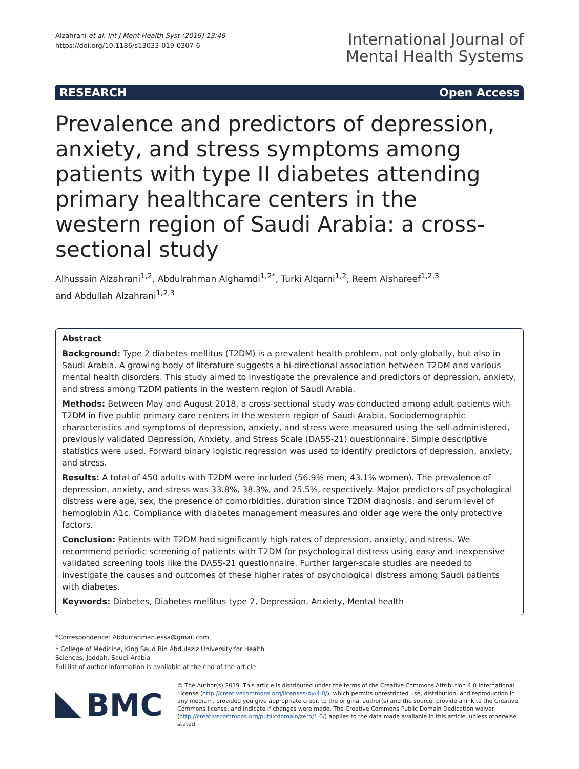Alzahrani et al. Int J Ment Health Syst (2019) 13:48
https://doi.org/10.1186/s13033-019-0307-6
International Journal of
Mental Health Systems
RESEARCH Open Access
Prevalence and predictors of depression, anxiety, and stress symptoms among patients with type II diabetes attending primary healthcare centers in the western region of Saudi Arabia: a cross-sectional study
Alhussain Alzahrani<sup>1,2</sup>, Abdulrahman Alghamdi<sup>1,2*</sup>, Turki Alqarni<sup>1,2</sup>, Reem Alshareef<sup>1,2,3</sup>
and Abdullah Alzahrani<sup>1,2,3</sup>
Abstract
Background: Type 2 diabetes mellitus (T2DM) is a prevalent health problem, not only globally, but also in Saudi Arabia. A growing body of literature suggests a bi-directional association between T2DM and various mental health disorders. This study aimed to investigate the prevalence and predictors of depression, anxiety, and stress among T2DM patients in the western region of Saudi Arabia.
Methods: Between May and August 2018, a cross-sectional study was conducted among adult patients with T2DM in five public primary care centers in the western region of Saudi Arabia. Sociodemographic characteristics and symptoms of depression, anxiety, and stress were measured using the self-administered, previously validated Depression, Anxiety, and Stress Scale (DASS-21) questionnaire. Simple descriptive statistics were used. Forward binary logistic regression was used to identify predictors of depression, anxiety, and stress.
Results: A total of 450 adults with T2DM were included (56.9% men; 43.1% women). The prevalence of depression, anxiety, and stress was 33.8%, 38.3%, and 25.5%, respectively. Major predictors of psychological distress were age, sex, the presence of comorbidities, duration since T2DM diagnosis, and serum level of hemoglobin A1c. Compliance with diabetes management measures and older age were the only protective factors.
Conclusion: Patients with T2DM had significantly high rates of depression, anxiety, and stress. We recommend periodic screening of patients with T2DM for psychological distress using easy and inexpensive validated screening tools like the DASS-21 questionnaire. Further larger-scale studies are needed to investigate the causes and outcomes of these higher rates of psychological distress among Saudi patients with diabetes.
Keywords: Diabetes, Diabetes mellitus type 2, Depression, Anxiety, Mental health
*Correspondence: Abdurrahman.essa@gmail.com
<sup>1</sup> College of Medicine, King Saud Bin Abdulaziz University for Health Sciences, Jeddah, Saudi Arabia
Full list of author information is available at the end of the article
BMC
© The Author(s) 2019. This article is distributed under the terms of the Creative Commons Attribution 4.0 International License (http://creativecommons.org/licenses/by/4.0/), which permits unrestricted use, distribution, and reproduction in any medium, provided you give appropriate credit to the original author(s) and the source, provide a link to the Creative Commons license, and indicate if changes were made. The Creative Commons Public Domain Dedication waiver (http://creativecommons.org/publicdomain/zero/1.0/) applies to the data made available in this article, unless otherwise stated.